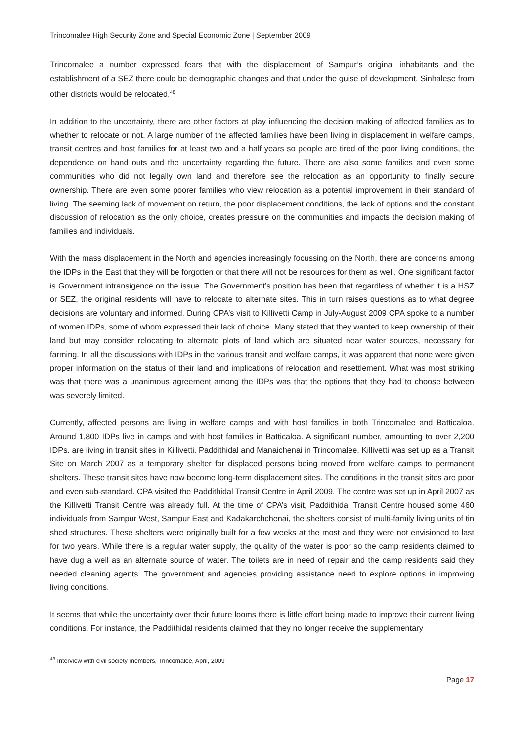Trincomalee High Security Zone and Special Economic Zone | September 2009
Trincomalee a number expressed fears that with the displacement of Sampur’s original inhabitants and the establishment of a SEZ there could be demographic changes and that under the guise of development, Sinhalese from other districts would be relocated.<sup>48</sup>
In addition to the uncertainty, there are other factors at play influencing the decision making of affected families as to whether to relocate or not. A large number of the affected families have been living in displacement in welfare camps, transit centres and host families for at least two and a half years so people are tired of the poor living conditions, the dependence on hand outs and the uncertainty regarding the future. There are also some families and even some communities who did not legally own land and therefore see the relocation as an opportunity to finally secure ownership. There are even some poorer families who view relocation as a potential improvement in their standard of living. The seeming lack of movement on return, the poor displacement conditions, the lack of options and the constant discussion of relocation as the only choice, creates pressure on the communities and impacts the decision making of families and individuals.
With the mass displacement in the North and agencies increasingly focussing on the North, there are concerns among the IDPs in the East that they will be forgotten or that there will not be resources for them as well. One significant factor is Government intransigence on the issue. The Government’s position has been that regardless of whether it is a HSZ or SEZ, the original residents will have to relocate to alternate sites. This in turn raises questions as to what degree decisions are voluntary and informed. During CPA’s visit to Killivetti Camp in July-August 2009 CPA spoke to a number of women IDPs, some of whom expressed their lack of choice. Many stated that they wanted to keep ownership of their land but may consider relocating to alternate plots of land which are situated near water sources, necessary for farming. In all the discussions with IDPs in the various transit and welfare camps, it was apparent that none were given proper information on the status of their land and implications of relocation and resettlement. What was most striking was that there was a unanimous agreement among the IDPs was that the options that they had to choose between was severely limited.
Currently, affected persons are living in welfare camps and with host families in both Trincomalee and Batticaloa. Around 1,800 IDPs live in camps and with host families in Batticaloa. A significant number, amounting to over 2,200 IDPs, are living in transit sites in Killivetti, Paddithidal and Manaichenai in Trincomalee. Killivetti was set up as a Transit Site on March 2007 as a temporary shelter for displaced persons being moved from welfare camps to permanent shelters. These transit sites have now become long-term displacement sites. The conditions in the transit sites are poor and even sub-standard. CPA visited the Paddithidal Transit Centre in April 2009. The centre was set up in April 2007 as the Killivetti Transit Centre was already full. At the time of CPA’s visit, Paddithidal Transit Centre housed some 460 individuals from Sampur West, Sampur East and Kadakarchchenai, the shelters consist of multi-family living units of tin shed structures. These shelters were originally built for a few weeks at the most and they were not envisioned to last for two years. While there is a regular water supply, the quality of the water is poor so the camp residents claimed to have dug a well as an alternate source of water. The toilets are in need of repair and the camp residents said they needed cleaning agents. The government and agencies providing assistance need to explore options in improving living conditions.
It seems that while the uncertainty over their future looms there is little effort being made to improve their current living conditions. For instance, the Paddithidal residents claimed that they no longer receive the supplementary
<sup>48</sup> Interview with civil society members, Trincomalee, April, 2009
Page 17